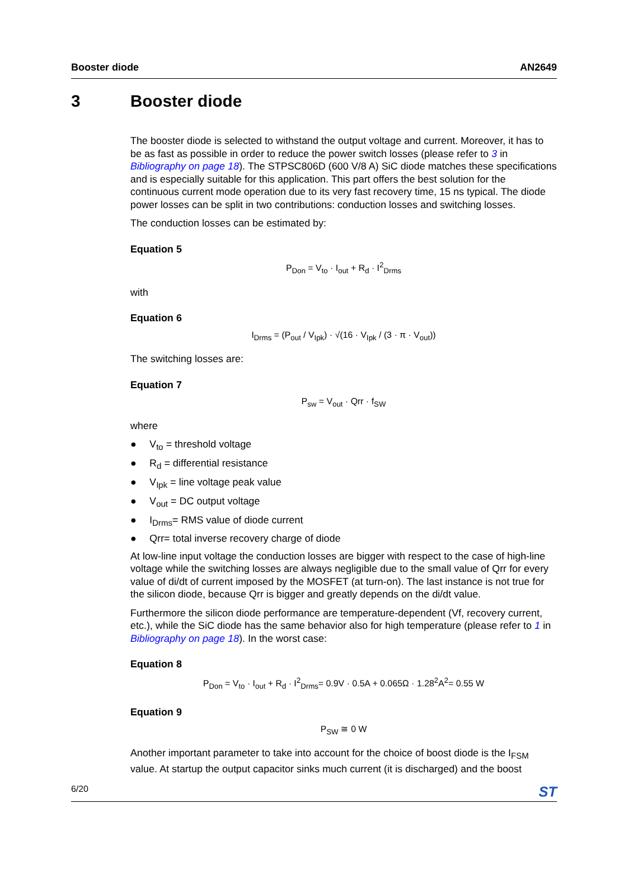Booster diode AN2649
3 Booster diode
The booster diode is selected to withstand the output voltage and current. Moreover, it has to be as fast as possible in order to reduce the power switch losses (please refer to 3 in Bibliography on page 18). The STPSC806D (600 V/8 A) SiC diode matches these specifications and is especially suitable for this application. This part offers the best solution for the continuous current mode operation due to its very fast recovery time, 15 ns typical. The diode power losses can be split in two contributions: conduction losses and switching losses.
The conduction losses can be estimated by:
Equation 5
P<sub>Don</sub> = V<sub>to</sub> · I<sub>out</sub> + R<sub>d</sub> · I<sup>2</sup><sub>Drms</sub>
with
Equation 6
I<sub>Drms</sub> = (P<sub>out</sub> / V<sub>Ipk</sub>) · √(16 · V<sub>Ipk</sub> / (3 · π · V<sub>out</sub>))
The switching losses are:
Equation 7
P<sub>sw</sub> = V<sub>out</sub> · Qrr · f<sub>SW</sub>
where
V<sub>to</sub> = threshold voltage
R<sub>d</sub> = differential resistance
V<sub>Ipk</sub> = line voltage peak value
V<sub>out</sub> = DC output voltage
I<sub>Drms</sub>= RMS value of diode current
Qrr= total inverse recovery charge of diode
At low-line input voltage the conduction losses are bigger with respect to the case of high-line voltage while the switching losses are always negligible due to the small value of Qrr for every value of di/dt of current imposed by the MOSFET (at turn-on). The last instance is not true for the silicon diode, because Qrr is bigger and greatly depends on the di/dt value.
Furthermore the silicon diode performance are temperature-dependent (Vf, recovery current, etc.), while the SiC diode has the same behavior also for high temperature (please refer to 1 in Bibliography on page 18). In the worst case:
Equation 8
P<sub>Don</sub> = V<sub>to</sub> · I<sub>out</sub> + R<sub>d</sub> · I<sup>2</sup><sub>Drms</sub>= 0.9V · 0.5A + 0.065Ω · 1.28<sup>2</sup>A<sup>2</sup>= 0.55 W
Equation 9
P<sub>SW</sub> ≅ 0 W
Another important parameter to take into account for the choice of boost diode is the I<sub>FSM</sub> value. At startup the output capacitor sinks much current (it is discharged) and the boost
6/20 ST